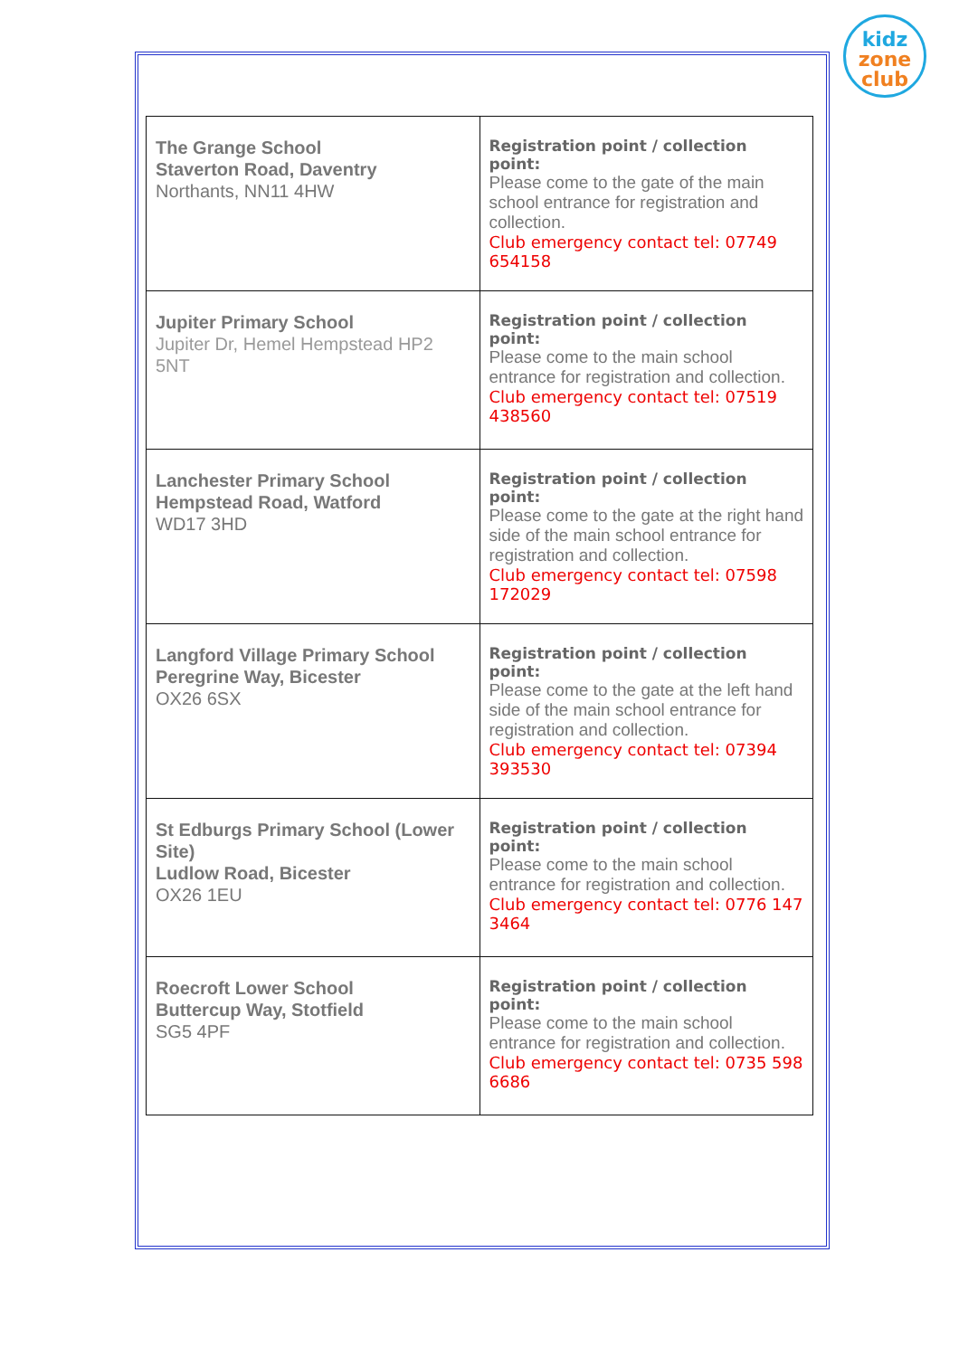kidz
zone
club
| The Grange School Staverton Road, Daventry Northants, NN11 4HW | Registration point / collection point: Please come to the gate of the main school entrance for registration and collection. Club emergency contact tel: 07749 654158 |
| Jupiter Primary School Jupiter Dr, Hemel Hempstead HP2 5NT | Registration point / collection point: Please come to the main school entrance for registration and collection. Club emergency contact tel: 07519 438560 |
| Lanchester Primary School Hempstead Road, Watford WD17 3HD | Registration point / collection point: Please come to the gate at the right hand side of the main school entrance for registration and collection. Club emergency contact tel: 07598 172029 |
| Langford Village Primary School Peregrine Way, Bicester OX26 6SX | Registration point / collection point: Please come to the gate at the left hand side of the main school entrance for registration and collection. Club emergency contact tel: 07394 393530 |
| St Edburgs Primary School (Lower Site) Ludlow Road, Bicester OX26 1EU | Registration point / collection point: Please come to the main school entrance for registration and collection. Club emergency contact tel: 0776 147 3464 |
| Roecroft Lower School Buttercup Way, Stotfield SG5 4PF | Registration point / collection point: Please come to the main school entrance for registration and collection. Club emergency contact tel: 0735 598 6686 |